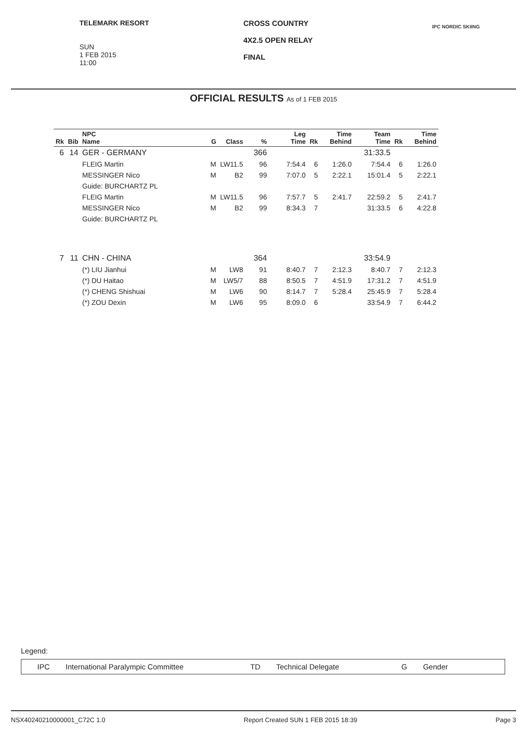TELEMARK RESORT
SUN
1 FEB 2015
11:00
CROSS COUNTRY
4X2.5 OPEN RELAY
FINAL
IPC NORDIC SKIING
OFFICIAL RESULTS As of 1 FEB 2015
| Rk | Bib | NPC Name | G | Class | % | Leg Time | Rk | Time Behind | Team Time | Rk | Time Behind |
| --- | --- | --- | --- | --- | --- | --- | --- | --- | --- | --- | --- |
| 6 | 14 | GER - GERMANY | | | 366 | | | | 31:33.5 | | |
| | | FLEIG Martin | M | LW11.5 | 96 | 7:54.4 | 6 | 1:26.0 | 7:54.4 | 6 | 1:26.0 |
| | | MESSINGER Nico | M | B2 | 99 | 7:07.0 | 5 | 2:22.1 | 15:01.4 | 5 | 2:22.1 |
| | | Guide: BURCHARTZ PL | | | | | | | | | |
| | | FLEIG Martin | M | LW11.5 | 96 | 7:57.7 | 5 | 2:41.7 | 22:59.2 | 5 | 2:41.7 |
| | | MESSINGER Nico | M | B2 | 99 | 8:34.3 | 7 | | 31:33.5 | 6 | 4:22.8 |
| | | Guide: BURCHARTZ PL | | | | | | | | | |
| 7 | 11 | CHN - CHINA | | | 364 | | | | 33:54.9 | | |
| | | (*) LIU Jianhui | M | LW8 | 91 | 8:40.7 | 7 | 2:12.3 | 8:40.7 | 7 | 2:12.3 |
| | | (*) DU Haitao | M | LW5/7 | 88 | 8:50.5 | 7 | 4:51.9 | 17:31.2 | 7 | 4:51.9 |
| | | (*) CHENG Shishuai | M | LW6 | 90 | 8:14.7 | 7 | 5:28.4 | 25:45.9 | 7 | 5:28.4 |
| | | (*) ZOU Dexin | M | LW6 | 95 | 8:09.0 | 6 | | 33:54.9 | 7 | 6:44.2 |
Legend:
IPC International Paralympic Committee TD Technical Delegate G Gender
NSX40240210000001_C72C 1.0 Report Created SUN 1 FEB 2015 18:39 Page 3